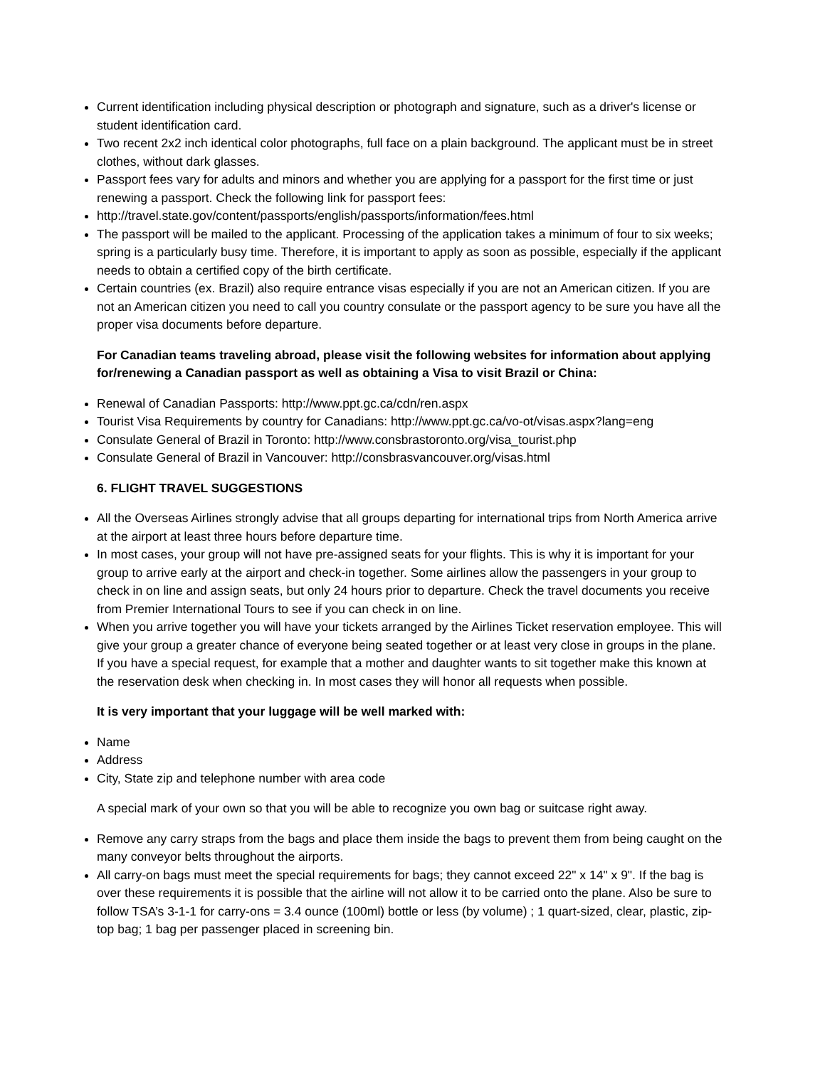Current identification including physical description or photograph and signature, such as a driver's license or student identification card.
Two recent 2x2 inch identical color photographs, full face on a plain background. The applicant must be in street clothes, without dark glasses.
Passport fees vary for adults and minors and whether you are applying for a passport for the first time or just renewing a passport. Check the following link for passport fees:
http://travel.state.gov/content/passports/english/passports/information/fees.html
The passport will be mailed to the applicant. Processing of the application takes a minimum of four to six weeks; spring is a particularly busy time. Therefore, it is important to apply as soon as possible, especially if the applicant needs to obtain a certified copy of the birth certificate.
Certain countries (ex. Brazil) also require entrance visas especially if you are not an American citizen. If you are not an American citizen you need to call you country consulate or the passport agency to be sure you have all the proper visa documents before departure.
For Canadian teams traveling abroad, please visit the following websites for information about applying for/renewing a Canadian passport as well as obtaining a Visa to visit Brazil or China:
Renewal of Canadian Passports: http://www.ppt.gc.ca/cdn/ren.aspx
Tourist Visa Requirements by country for Canadians: http://www.ppt.gc.ca/vo-ot/visas.aspx?lang=eng
Consulate General of Brazil in Toronto: http://www.consbrastoronto.org/visa_tourist.php
Consulate General of Brazil in Vancouver: http://consbrasvancouver.org/visas.html
6. FLIGHT TRAVEL SUGGESTIONS
All the Overseas Airlines strongly advise that all groups departing for international trips from North America arrive at the airport at least three hours before departure time.
In most cases, your group will not have pre-assigned seats for your flights. This is why it is important for your group to arrive early at the airport and check-in together. Some airlines allow the passengers in your group to check in on line and assign seats, but only 24 hours prior to departure. Check the travel documents you receive from Premier International Tours to see if you can check in on line.
When you arrive together you will have your tickets arranged by the Airlines Ticket reservation employee. This will give your group a greater chance of everyone being seated together or at least very close in groups in the plane. If you have a special request, for example that a mother and daughter wants to sit together make this known at the reservation desk when checking in. In most cases they will honor all requests when possible.
It is very important that your luggage will be well marked with:
Name
Address
City, State zip and telephone number with area code
A special mark of your own so that you will be able to recognize you own bag or suitcase right away.
Remove any carry straps from the bags and place them inside the bags to prevent them from being caught on the many conveyor belts throughout the airports.
All carry-on bags must meet the special requirements for bags; they cannot exceed 22" x 14" x 9". If the bag is over these requirements it is possible that the airline will not allow it to be carried onto the plane. Also be sure to follow TSA’s 3-1-1 for carry-ons = 3.4 ounce (100ml) bottle or less (by volume) ; 1 quart-sized, clear, plastic, zip-top bag; 1 bag per passenger placed in screening bin.